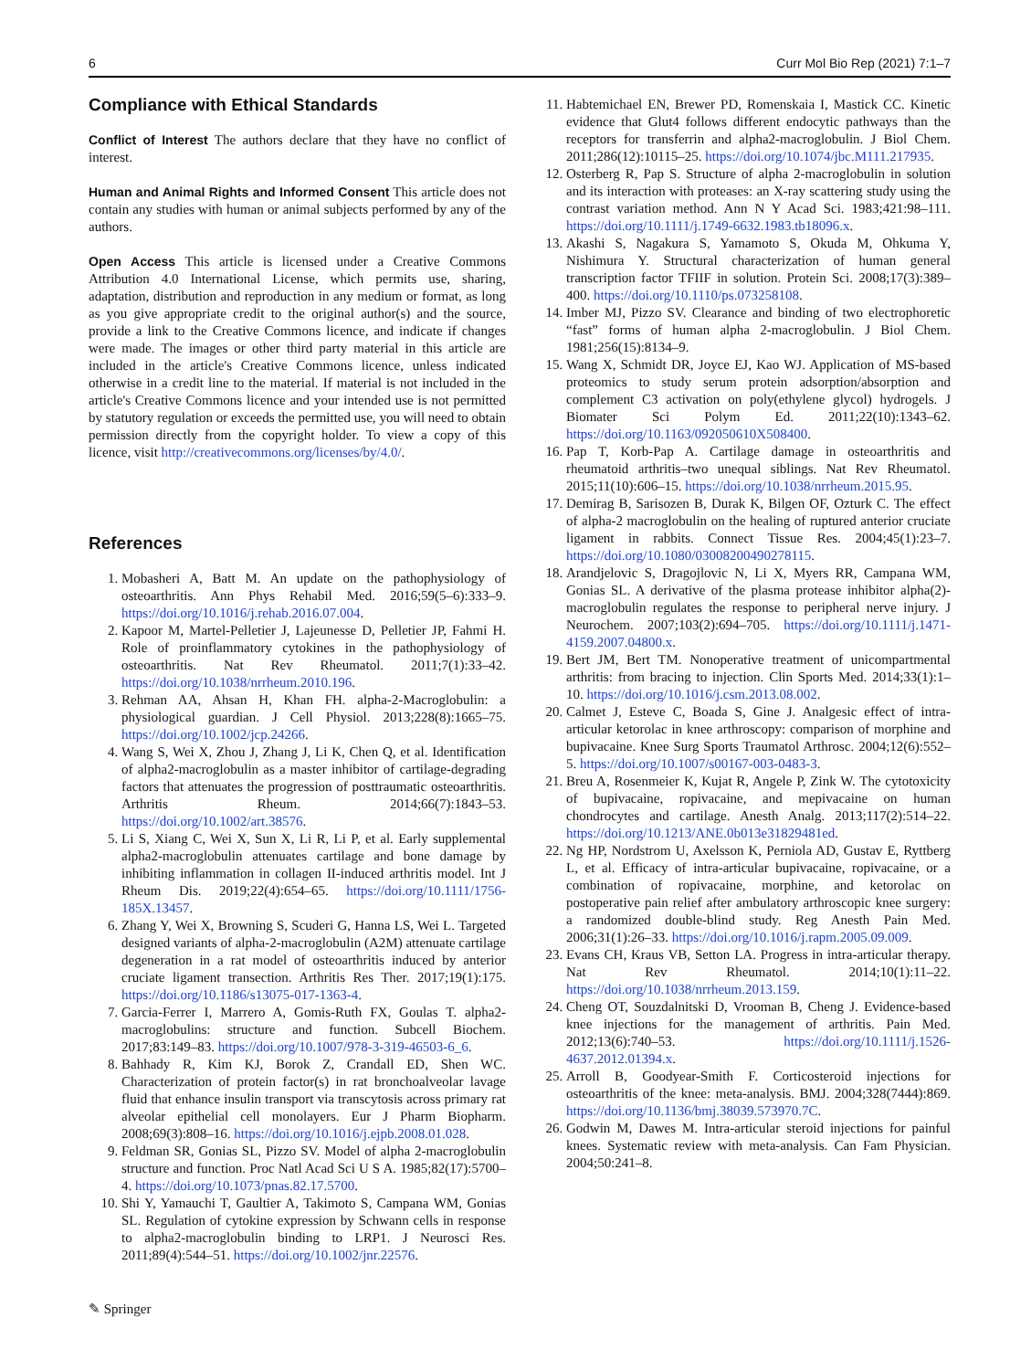6 Curr Mol Bio Rep (2021) 7:1–7
Compliance with Ethical Standards
Conflict of Interest The authors declare that they have no conflict of interest.
Human and Animal Rights and Informed Consent This article does not contain any studies with human or animal subjects performed by any of the authors.
Open Access This article is licensed under a Creative Commons Attribution 4.0 International License, which permits use, sharing, adaptation, distribution and reproduction in any medium or format, as long as you give appropriate credit to the original author(s) and the source, provide a link to the Creative Commons licence, and indicate if changes were made. The images or other third party material in this article are included in the article's Creative Commons licence, unless indicated otherwise in a credit line to the material. If material is not included in the article's Creative Commons licence and your intended use is not permitted by statutory regulation or exceeds the permitted use, you will need to obtain permission directly from the copyright holder. To view a copy of this licence, visit http://creativecommons.org/licenses/by/4.0/.
References
1. Mobasheri A, Batt M. An update on the pathophysiology of osteoarthritis. Ann Phys Rehabil Med. 2016;59(5–6):333–9. https://doi.org/10.1016/j.rehab.2016.07.004.
2. Kapoor M, Martel-Pelletier J, Lajeunesse D, Pelletier JP, Fahmi H. Role of proinflammatory cytokines in the pathophysiology of osteoarthritis. Nat Rev Rheumatol. 2011;7(1):33–42. https://doi.org/10.1038/nrrheum.2010.196.
3. Rehman AA, Ahsan H, Khan FH. alpha-2-Macroglobulin: a physiological guardian. J Cell Physiol. 2013;228(8):1665–75. https://doi.org/10.1002/jcp.24266.
4. Wang S, Wei X, Zhou J, Zhang J, Li K, Chen Q, et al. Identification of alpha2-macroglobulin as a master inhibitor of cartilage-degrading factors that attenuates the progression of posttraumatic osteoarthritis. Arthritis Rheum. 2014;66(7):1843–53. https://doi.org/10.1002/art.38576.
5. Li S, Xiang C, Wei X, Sun X, Li R, Li P, et al. Early supplemental alpha2-macroglobulin attenuates cartilage and bone damage by inhibiting inflammation in collagen II-induced arthritis model. Int J Rheum Dis. 2019;22(4):654–65. https://doi.org/10.1111/1756-185X.13457.
6. Zhang Y, Wei X, Browning S, Scuderi G, Hanna LS, Wei L. Targeted designed variants of alpha-2-macroglobulin (A2M) attenuate cartilage degeneration in a rat model of osteoarthritis induced by anterior cruciate ligament transection. Arthritis Res Ther. 2017;19(1):175. https://doi.org/10.1186/s13075-017-1363-4.
7. Garcia-Ferrer I, Marrero A, Gomis-Ruth FX, Goulas T. alpha2-macroglobulins: structure and function. Subcell Biochem. 2017;83:149–83. https://doi.org/10.1007/978-3-319-46503-6_6.
8. Bahhady R, Kim KJ, Borok Z, Crandall ED, Shen WC. Characterization of protein factor(s) in rat bronchoalveolar lavage fluid that enhance insulin transport via transcytosis across primary rat alveolar epithelial cell monolayers. Eur J Pharm Biopharm. 2008;69(3):808–16. https://doi.org/10.1016/j.ejpb.2008.01.028.
9. Feldman SR, Gonias SL, Pizzo SV. Model of alpha 2-macroglobulin structure and function. Proc Natl Acad Sci U S A. 1985;82(17):5700–4. https://doi.org/10.1073/pnas.82.17.5700.
10. Shi Y, Yamauchi T, Gaultier A, Takimoto S, Campana WM, Gonias SL. Regulation of cytokine expression by Schwann cells in response to alpha2-macroglobulin binding to LRP1. J Neurosci Res. 2011;89(4):544–51. https://doi.org/10.1002/jnr.22576.
11. Habtemichael EN, Brewer PD, Romenskaia I, Mastick CC. Kinetic evidence that Glut4 follows different endocytic pathways than the receptors for transferrin and alpha2-macroglobulin. J Biol Chem. 2011;286(12):10115–25. https://doi.org/10.1074/jbc.M111.217935.
12. Osterberg R, Pap S. Structure of alpha 2-macroglobulin in solution and its interaction with proteases: an X-ray scattering study using the contrast variation method. Ann N Y Acad Sci. 1983;421:98–111. https://doi.org/10.1111/j.1749-6632.1983.tb18096.x.
13. Akashi S, Nagakura S, Yamamoto S, Okuda M, Ohkuma Y, Nishimura Y. Structural characterization of human general transcription factor TFIIF in solution. Protein Sci. 2008;17(3):389–400. https://doi.org/10.1110/ps.073258108.
14. Imber MJ, Pizzo SV. Clearance and binding of two electrophoretic “fast” forms of human alpha 2-macroglobulin. J Biol Chem. 1981;256(15):8134–9.
15. Wang X, Schmidt DR, Joyce EJ, Kao WJ. Application of MS-based proteomics to study serum protein adsorption/absorption and complement C3 activation on poly(ethylene glycol) hydrogels. J Biomater Sci Polym Ed. 2011;22(10):1343–62. https://doi.org/10.1163/092050610X508400.
16. Pap T, Korb-Pap A. Cartilage damage in osteoarthritis and rheumatoid arthritis–two unequal siblings. Nat Rev Rheumatol. 2015;11(10):606–15. https://doi.org/10.1038/nrrheum.2015.95.
17. Demirag B, Sarisozen B, Durak K, Bilgen OF, Ozturk C. The effect of alpha-2 macroglobulin on the healing of ruptured anterior cruciate ligament in rabbits. Connect Tissue Res. 2004;45(1):23–7. https://doi.org/10.1080/03008200490278115.
18. Arandjelovic S, Dragojlovic N, Li X, Myers RR, Campana WM, Gonias SL. A derivative of the plasma protease inhibitor alpha(2)-macroglobulin regulates the response to peripheral nerve injury. J Neurochem. 2007;103(2):694–705. https://doi.org/10.1111/j.1471-4159.2007.04800.x.
19. Bert JM, Bert TM. Nonoperative treatment of unicompartmental arthritis: from bracing to injection. Clin Sports Med. 2014;33(1):1–10. https://doi.org/10.1016/j.csm.2013.08.002.
20. Calmet J, Esteve C, Boada S, Gine J. Analgesic effect of intra-articular ketorolac in knee arthroscopy: comparison of morphine and bupivacaine. Knee Surg Sports Traumatol Arthrosc. 2004;12(6):552–5. https://doi.org/10.1007/s00167-003-0483-3.
21. Breu A, Rosenmeier K, Kujat R, Angele P, Zink W. The cytotoxicity of bupivacaine, ropivacaine, and mepivacaine on human chondrocytes and cartilage. Anesth Analg. 2013;117(2):514–22. https://doi.org/10.1213/ANE.0b013e31829481ed.
22. Ng HP, Nordstrom U, Axelsson K, Perniola AD, Gustav E, Ryttberg L, et al. Efficacy of intra-articular bupivacaine, ropivacaine, or a combination of ropivacaine, morphine, and ketorolac on postoperative pain relief after ambulatory arthroscopic knee surgery: a randomized double-blind study. Reg Anesth Pain Med. 2006;31(1):26–33. https://doi.org/10.1016/j.rapm.2005.09.009.
23. Evans CH, Kraus VB, Setton LA. Progress in intra-articular therapy. Nat Rev Rheumatol. 2014;10(1):11–22. https://doi.org/10.1038/nrrheum.2013.159.
24. Cheng OT, Souzdalnitski D, Vrooman B, Cheng J. Evidence-based knee injections for the management of arthritis. Pain Med. 2012;13(6):740–53. https://doi.org/10.1111/j.1526-4637.2012.01394.x.
25. Arroll B, Goodyear-Smith F. Corticosteroid injections for osteoarthritis of the knee: meta-analysis. BMJ. 2004;328(7444):869. https://doi.org/10.1136/bmj.38039.573970.7C.
26. Godwin M, Dawes M. Intra-articular steroid injections for painful knees. Systematic review with meta-analysis. Can Fam Physician. 2004;50:241–8.
✎ Springer